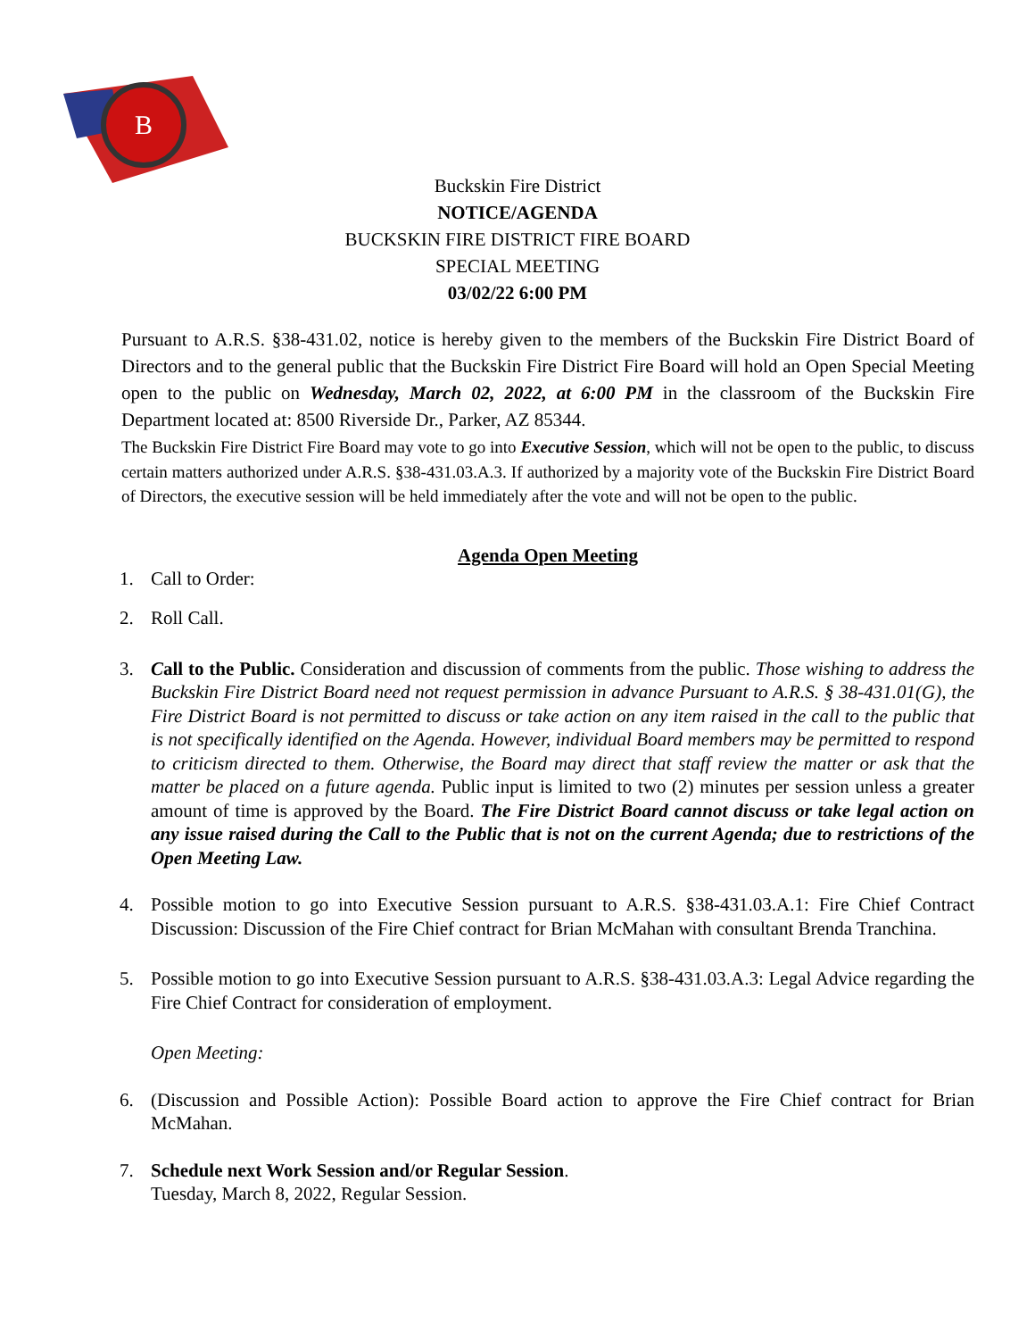B
Buckskin Fire District
NOTICE/AGENDA
BUCKSKIN FIRE DISTRICT FIRE BOARD
SPECIAL MEETING
03/02/22 6:00 PM
Pursuant to A.R.S. §38-431.02, notice is hereby given to the members of the Buckskin Fire District Board of Directors and to the general public that the Buckskin Fire District Fire Board will hold an Open Special Meeting open to the public on Wednesday, March 02, 2022, at 6:00 PM in the classroom of the Buckskin Fire Department located at: 8500 Riverside Dr., Parker, AZ 85344.
The Buckskin Fire District Fire Board may vote to go into Executive Session, which will not be open to the public, to discuss certain matters authorized under A.R.S. §38-431.03.A.3. If authorized by a majority vote of the Buckskin Fire District Board of Directors, the executive session will be held immediately after the vote and will not be open to the public.
Agenda Open Meeting
1. Call to Order:
2. Roll Call.
3. Call to the Public. Consideration and discussion of comments from the public. Those wishing to address the Buckskin Fire District Board need not request permission in advance Pursuant to A.R.S. § 38-431.01(G), the Fire District Board is not permitted to discuss or take action on any item raised in the call to the public that is not specifically identified on the Agenda. However, individual Board members may be permitted to respond to criticism directed to them. Otherwise, the Board may direct that staff review the matter or ask that the matter be placed on a future agenda. Public input is limited to two (2) minutes per session unless a greater amount of time is approved by the Board. The Fire District Board cannot discuss or take legal action on any issue raised during the Call to the Public that is not on the current Agenda; due to restrictions of the Open Meeting Law.
4. Possible motion to go into Executive Session pursuant to A.R.S. §38-431.03.A.1: Fire Chief Contract Discussion: Discussion of the Fire Chief contract for Brian McMahan with consultant Brenda Tranchina.
5. Possible motion to go into Executive Session pursuant to A.R.S. §38-431.03.A.3: Legal Advice regarding the Fire Chief Contract for consideration of employment.
Open Meeting:
6. (Discussion and Possible Action): Possible Board action to approve the Fire Chief contract for Brian McMahan.
7. Schedule next Work Session and/or Regular Session.
Tuesday, March 8, 2022, Regular Session.